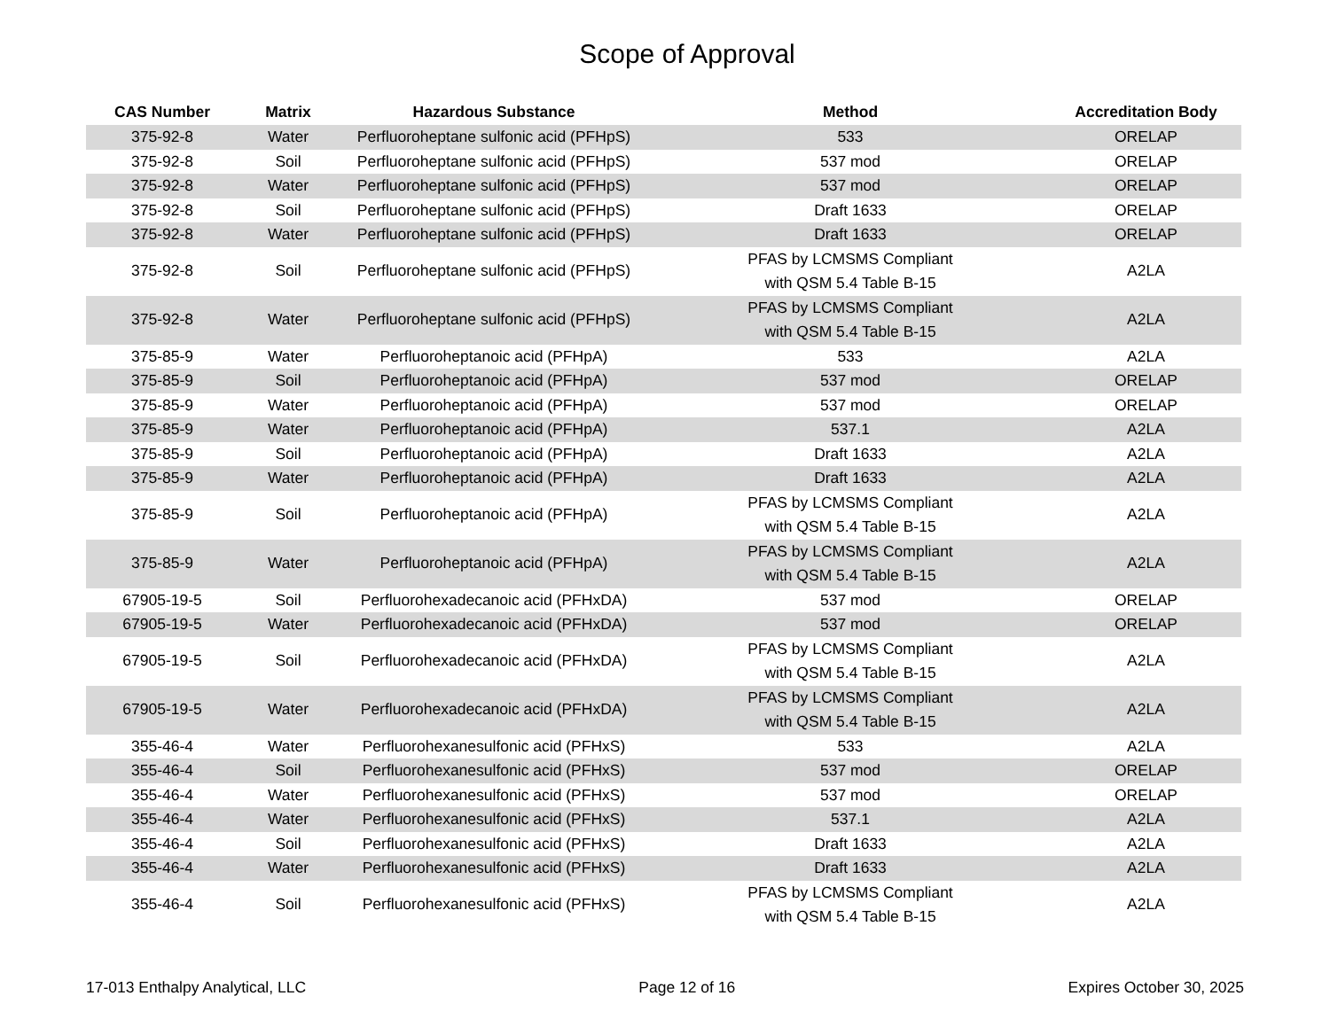Scope of Approval
| CAS Number | Matrix | Hazardous Substance | Method | Accreditation Body |
| --- | --- | --- | --- | --- |
| 375-92-8 | Water | Perfluoroheptane sulfonic acid (PFHpS) | 533 | ORELAP |
| 375-92-8 | Soil | Perfluoroheptane sulfonic acid (PFHpS) | 537 mod | ORELAP |
| 375-92-8 | Water | Perfluoroheptane sulfonic acid (PFHpS) | 537 mod | ORELAP |
| 375-92-8 | Soil | Perfluoroheptane sulfonic acid (PFHpS) | Draft 1633 | ORELAP |
| 375-92-8 | Water | Perfluoroheptane sulfonic acid (PFHpS) | Draft 1633 | ORELAP |
| 375-92-8 | Soil | Perfluoroheptane sulfonic acid (PFHpS) | PFAS by LCMSMS Compliant with QSM 5.4 Table B-15 | A2LA |
| 375-92-8 | Water | Perfluoroheptane sulfonic acid (PFHpS) | PFAS by LCMSMS Compliant with QSM 5.4 Table B-15 | A2LA |
| 375-85-9 | Water | Perfluoroheptanoic acid (PFHpA) | 533 | A2LA |
| 375-85-9 | Soil | Perfluoroheptanoic acid (PFHpA) | 537 mod | ORELAP |
| 375-85-9 | Water | Perfluoroheptanoic acid (PFHpA) | 537 mod | ORELAP |
| 375-85-9 | Water | Perfluoroheptanoic acid (PFHpA) | 537.1 | A2LA |
| 375-85-9 | Soil | Perfluoroheptanoic acid (PFHpA) | Draft 1633 | A2LA |
| 375-85-9 | Water | Perfluoroheptanoic acid (PFHpA) | Draft 1633 | A2LA |
| 375-85-9 | Soil | Perfluoroheptanoic acid (PFHpA) | PFAS by LCMSMS Compliant with QSM 5.4 Table B-15 | A2LA |
| 375-85-9 | Water | Perfluoroheptanoic acid (PFHpA) | PFAS by LCMSMS Compliant with QSM 5.4 Table B-15 | A2LA |
| 67905-19-5 | Soil | Perfluorohexadecanoic acid (PFHxDA) | 537 mod | ORELAP |
| 67905-19-5 | Water | Perfluorohexadecanoic acid (PFHxDA) | 537 mod | ORELAP |
| 67905-19-5 | Soil | Perfluorohexadecanoic acid (PFHxDA) | PFAS by LCMSMS Compliant with QSM 5.4 Table B-15 | A2LA |
| 67905-19-5 | Water | Perfluorohexadecanoic acid (PFHxDA) | PFAS by LCMSMS Compliant with QSM 5.4 Table B-15 | A2LA |
| 355-46-4 | Water | Perfluorohexanesulfonic acid (PFHxS) | 533 | A2LA |
| 355-46-4 | Soil | Perfluorohexanesulfonic acid (PFHxS) | 537 mod | ORELAP |
| 355-46-4 | Water | Perfluorohexanesulfonic acid (PFHxS) | 537 mod | ORELAP |
| 355-46-4 | Water | Perfluorohexanesulfonic acid (PFHxS) | 537.1 | A2LA |
| 355-46-4 | Soil | Perfluorohexanesulfonic acid (PFHxS) | Draft 1633 | A2LA |
| 355-46-4 | Water | Perfluorohexanesulfonic acid (PFHxS) | Draft 1633 | A2LA |
| 355-46-4 | Soil | Perfluorohexanesulfonic acid (PFHxS) | PFAS by LCMSMS Compliant with QSM 5.4 Table B-15 | A2LA |
17-013 Enthalpy Analytical, LLC Page 12 of 16 Expires October 30, 2025